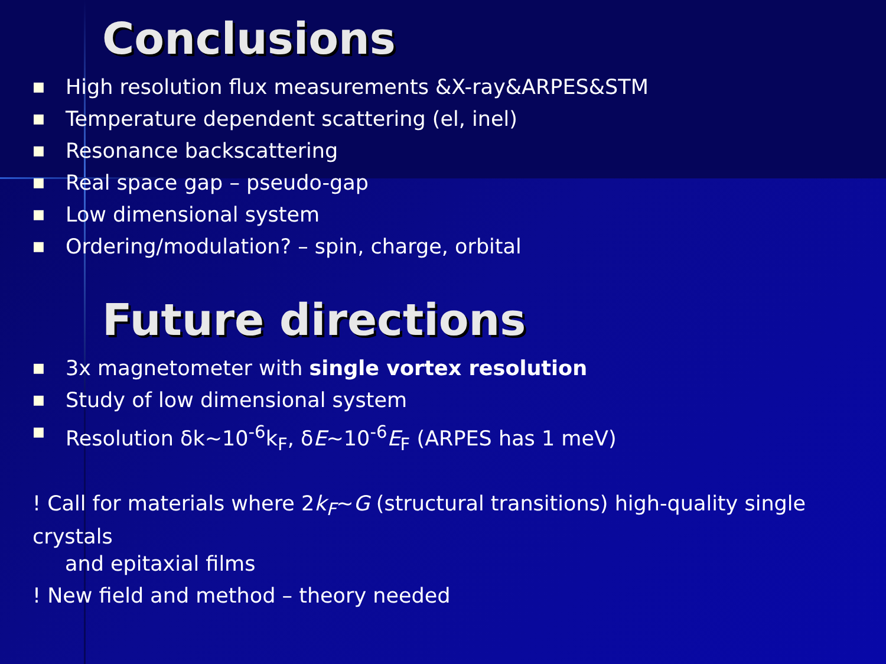Conclusions
■ High resolution flux measurements &X-ray&ARPES&STM
■ Temperature dependent scattering (el, inel)
■ Resonance backscattering
■ Real space gap – pseudo-gap
■ Low dimensional system
■ Ordering/modulation? – spin, charge, orbital
Future directions
■ 3x magnetometer with single vortex resolution
■ Study of low dimensional system
■ Resolution δk~10<sup>-6</sup>k<sub>F</sub>, δE~10<sup>-6</sup>E<sub>F</sub> (ARPES has 1 meV)
! Call for materials where 2k<sub>F</sub>~G (structural transitions) high-quality single crystals
and epitaxial films
! New field and method – theory needed